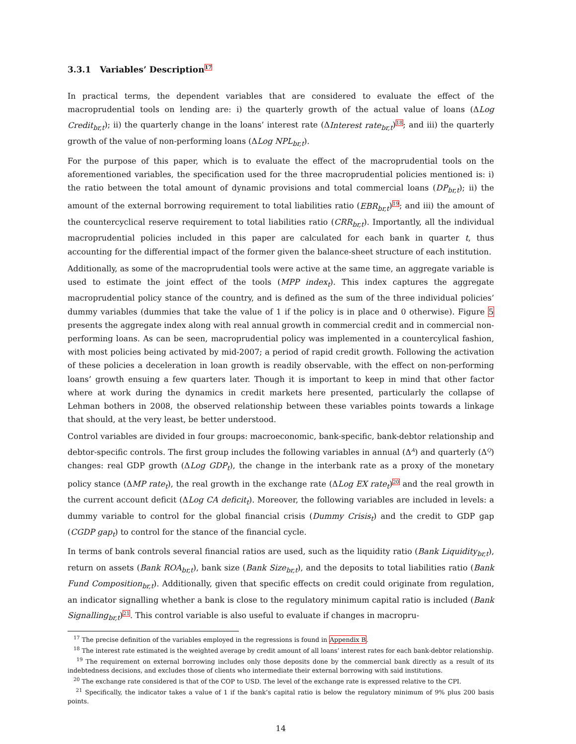3.3.1 Variables’ Description<sup>17</sup>
In practical terms, the dependent variables that are considered to evaluate the effect of the macroprudential tools on lending are: i) the quarterly growth of the actual value of loans (ΔLog Credit<sub>br,t</sub>); ii) the quarterly change in the loans’ interest rate (ΔInterest rate<sub>br,t</sub>)<sup>18</sup>; and iii) the quarterly growth of the value of non-performing loans (ΔLog NPL<sub>br,t</sub>).
For the purpose of this paper, which is to evaluate the effect of the macroprudential tools on the aforementioned variables, the specification used for the three macroprudential policies mentioned is: i) the ratio between the total amount of dynamic provisions and total commercial loans (DP<sub>br,t</sub>); ii) the amount of the external borrowing requirement to total liabilities ratio (EBR<sub>br,t</sub>)<sup>19</sup>; and iii) the amount of the countercyclical reserve requirement to total liabilities ratio (CRR<sub>br,t</sub>). Importantly, all the individual macroprudential policies included in this paper are calculated for each bank in quarter t, thus accounting for the differential impact of the former given the balance-sheet structure of each institution.
Additionally, as some of the macroprudential tools were active at the same time, an aggregate variable is used to estimate the joint effect of the tools (MPP index<sub>t</sub>). This index captures the aggregate macroprudential policy stance of the country, and is defined as the sum of the three individual policies’ dummy variables (dummies that take the value of 1 if the policy is in place and 0 otherwise). Figure 5 presents the aggregate index along with real annual growth in commercial credit and in commercial non-performing loans. As can be seen, macroprudential policy was implemented in a countercylical fashion, with most policies being activated by mid-2007; a period of rapid credit growth. Following the activation of these policies a deceleration in loan growth is readily observable, with the effect on non-performing loans’ growth ensuing a few quarters later. Though it is important to keep in mind that other factor where at work during the dynamics in credit markets here presented, particularly the collapse of Lehman bothers in 2008, the observed relationship between these variables points towards a linkage that should, at the very least, be better understood.
Control variables are divided in four groups: macroeconomic, bank-specific, bank-debtor relationship and debtor-specific controls. The first group includes the following variables in annual (Δ<sup>A</sup>) and quarterly (Δ<sup>Q</sup>) changes: real GDP growth (ΔLog GDP<sub>t</sub>), the change in the interbank rate as a proxy of the monetary policy stance (ΔMP rate<sub>t</sub>), the real growth in the exchange rate (ΔLog EX rate<sub>t</sub>)<sup>20</sup> and the real growth in the current account deficit (ΔLog CA deficit<sub>t</sub>). Moreover, the following variables are included in levels: a dummy variable to control for the global financial crisis (Dummy Crisis<sub>t</sub>) and the credit to GDP gap (CGDP gap<sub>t</sub>) to control for the stance of the financial cycle.
In terms of bank controls several financial ratios are used, such as the liquidity ratio (Bank Liquidity<sub>br,t</sub>), return on assets (Bank ROA<sub>br,t</sub>), bank size (Bank Size<sub>br,t</sub>), and the deposits to total liabilities ratio (Bank Fund Composition<sub>br,t</sub>). Additionally, given that specific effects on credit could originate from regulation, an indicator signalling whether a bank is close to the regulatory minimum capital ratio is included (Bank Signalling<sub>br,t</sub>)<sup>21</sup>. This control variable is also useful to evaluate if changes in macropru-
<sup>17</sup> The precise definition of the variables employed in the regressions is found in Appendix B.
<sup>18</sup> The interest rate estimated is the weighted average by credit amount of all loans’ interest rates for each bank-debtor relationship.
<sup>19</sup> The requirement on external borrowing includes only those deposits done by the commercial bank directly as a result of its indebtedness decisions, and excludes those of clients who intermediate their external borrowing with said institutions.
<sup>20</sup> The exchange rate considered is that of the COP to USD. The level of the exchange rate is expressed relative to the CPI.
<sup>21</sup> Specifically, the indicator takes a value of 1 if the bank’s capital ratio is below the regulatory minimum of 9% plus 200 basis points.
14